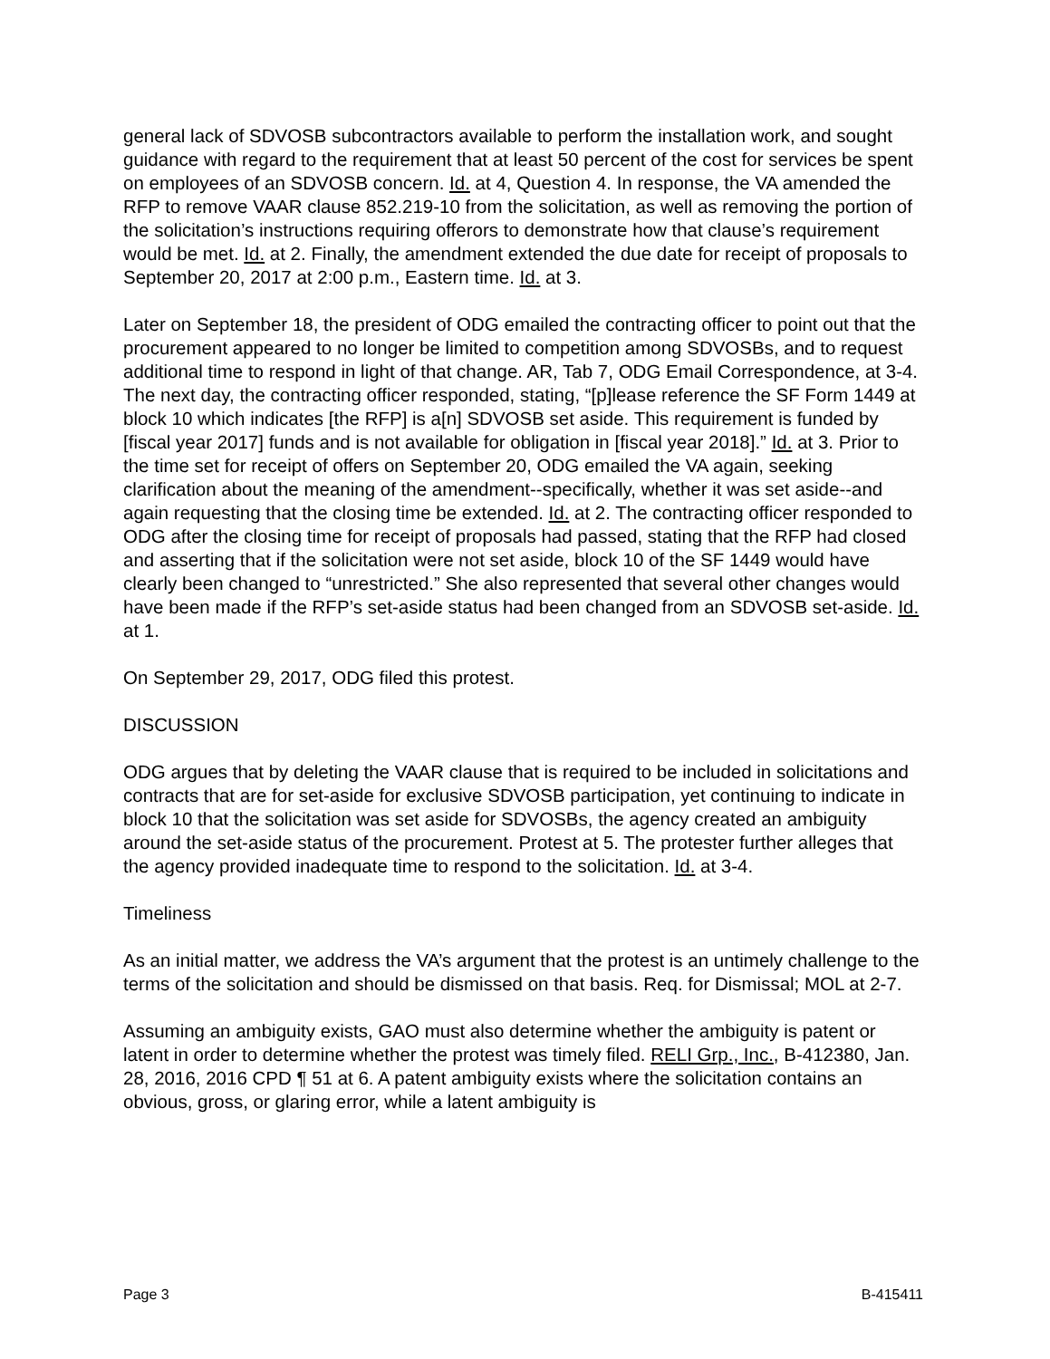general lack of SDVOSB subcontractors available to perform the installation work, and sought guidance with regard to the requirement that at least 50 percent of the cost for services be spent on employees of an SDVOSB concern. Id. at 4, Question 4. In response, the VA amended the RFP to remove VAAR clause 852.219-10 from the solicitation, as well as removing the portion of the solicitation’s instructions requiring offerors to demonstrate how that clause’s requirement would be met. Id. at 2. Finally, the amendment extended the due date for receipt of proposals to September 20, 2017 at 2:00 p.m., Eastern time. Id. at 3.
Later on September 18, the president of ODG emailed the contracting officer to point out that the procurement appeared to no longer be limited to competition among SDVOSBs, and to request additional time to respond in light of that change. AR, Tab 7, ODG Email Correspondence, at 3-4. The next day, the contracting officer responded, stating, “[p]lease reference the SF Form 1449 at block 10 which indicates [the RFP] is a[n] SDVOSB set aside. This requirement is funded by [fiscal year 2017] funds and is not available for obligation in [fiscal year 2018].” Id. at 3. Prior to the time set for receipt of offers on September 20, ODG emailed the VA again, seeking clarification about the meaning of the amendment--specifically, whether it was set aside--and again requesting that the closing time be extended. Id. at 2. The contracting officer responded to ODG after the closing time for receipt of proposals had passed, stating that the RFP had closed and asserting that if the solicitation were not set aside, block 10 of the SF 1449 would have clearly been changed to “unrestricted.” She also represented that several other changes would have been made if the RFP’s set-aside status had been changed from an SDVOSB set-aside. Id. at 1.
On September 29, 2017, ODG filed this protest.
DISCUSSION
ODG argues that by deleting the VAAR clause that is required to be included in solicitations and contracts that are for set-aside for exclusive SDVOSB participation, yet continuing to indicate in block 10 that the solicitation was set aside for SDVOSBs, the agency created an ambiguity around the set-aside status of the procurement. Protest at 5. The protester further alleges that the agency provided inadequate time to respond to the solicitation. Id. at 3-4.
Timeliness
As an initial matter, we address the VA’s argument that the protest is an untimely challenge to the terms of the solicitation and should be dismissed on that basis. Req. for Dismissal; MOL at 2-7.
Assuming an ambiguity exists, GAO must also determine whether the ambiguity is patent or latent in order to determine whether the protest was timely filed. RELI Grp., Inc., B-412380, Jan. 28, 2016, 2016 CPD ¶ 51 at 6. A patent ambiguity exists where the solicitation contains an obvious, gross, or glaring error, while a latent ambiguity is
Page 3 B-415411